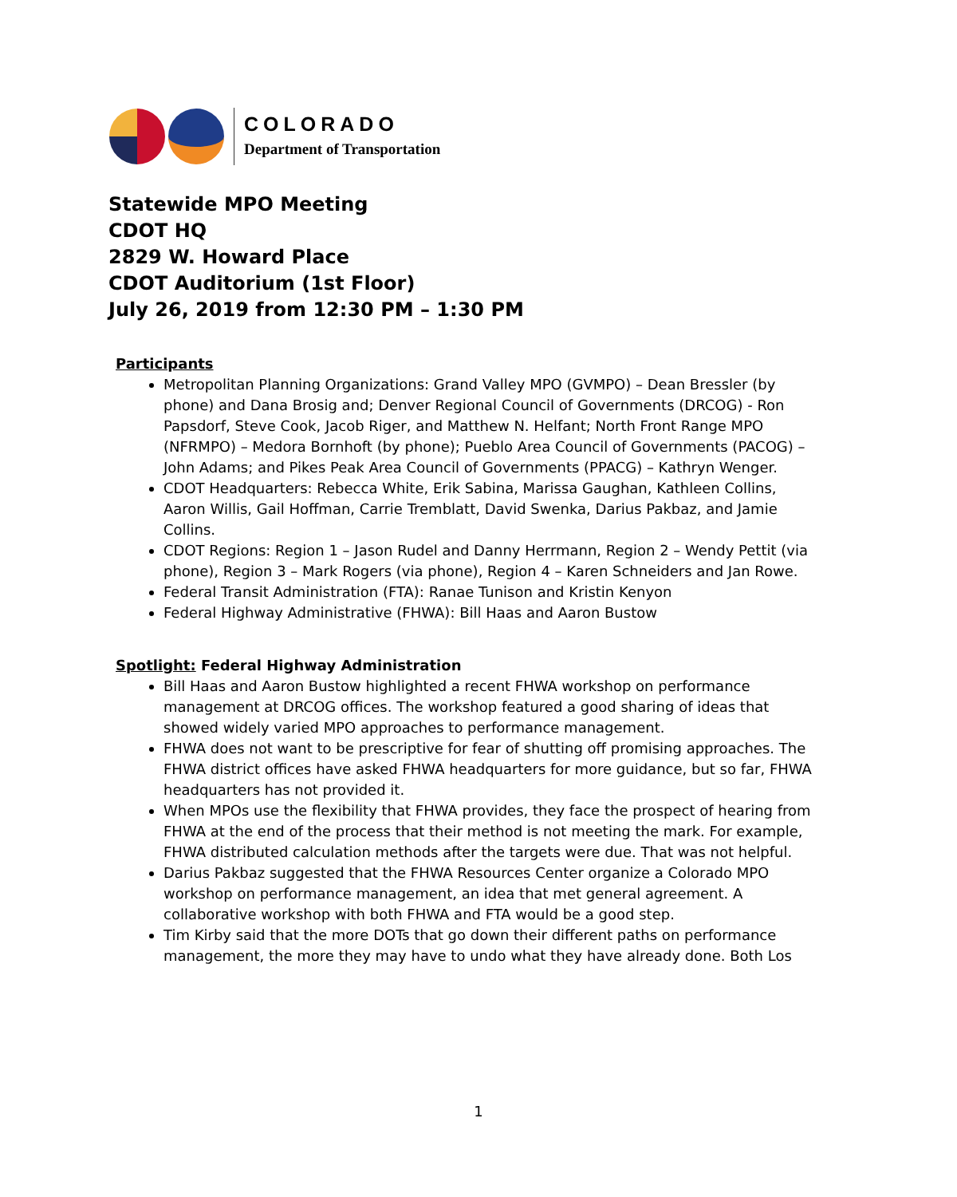COLORADO
Department of Transportation
Statewide MPO Meeting
CDOT HQ
2829 W. Howard Place
CDOT Auditorium (1st Floor)
July 26, 2019 from 12:30 PM – 1:30 PM
Participants
Metropolitan Planning Organizations: Grand Valley MPO (GVMPO) – Dean Bressler (by phone) and Dana Brosig and; Denver Regional Council of Governments (DRCOG) - Ron Papsdorf, Steve Cook, Jacob Riger, and Matthew N. Helfant; North Front Range MPO (NFRMPO) – Medora Bornhoft (by phone); Pueblo Area Council of Governments (PACOG) – John Adams; and Pikes Peak Area Council of Governments (PPACG) – Kathryn Wenger.
CDOT Headquarters: Rebecca White, Erik Sabina, Marissa Gaughan, Kathleen Collins, Aaron Willis, Gail Hoffman, Carrie Tremblatt, David Swenka, Darius Pakbaz, and Jamie Collins.
CDOT Regions: Region 1 – Jason Rudel and Danny Herrmann, Region 2 – Wendy Pettit (via phone), Region 3 – Mark Rogers (via phone), Region 4 – Karen Schneiders and Jan Rowe.
Federal Transit Administration (FTA): Ranae Tunison and Kristin Kenyon
Federal Highway Administrative (FHWA): Bill Haas and Aaron Bustow
Spotlight: Federal Highway Administration
Bill Haas and Aaron Bustow highlighted a recent FHWA workshop on performance management at DRCOG offices. The workshop featured a good sharing of ideas that showed widely varied MPO approaches to performance management.
FHWA does not want to be prescriptive for fear of shutting off promising approaches. The FHWA district offices have asked FHWA headquarters for more guidance, but so far, FHWA headquarters has not provided it.
When MPOs use the flexibility that FHWA provides, they face the prospect of hearing from FHWA at the end of the process that their method is not meeting the mark. For example, FHWA distributed calculation methods after the targets were due. That was not helpful.
Darius Pakbaz suggested that the FHWA Resources Center organize a Colorado MPO workshop on performance management, an idea that met general agreement. A collaborative workshop with both FHWA and FTA would be a good step.
Tim Kirby said that the more DOTs that go down their different paths on performance management, the more they may have to undo what they have already done. Both Los
1